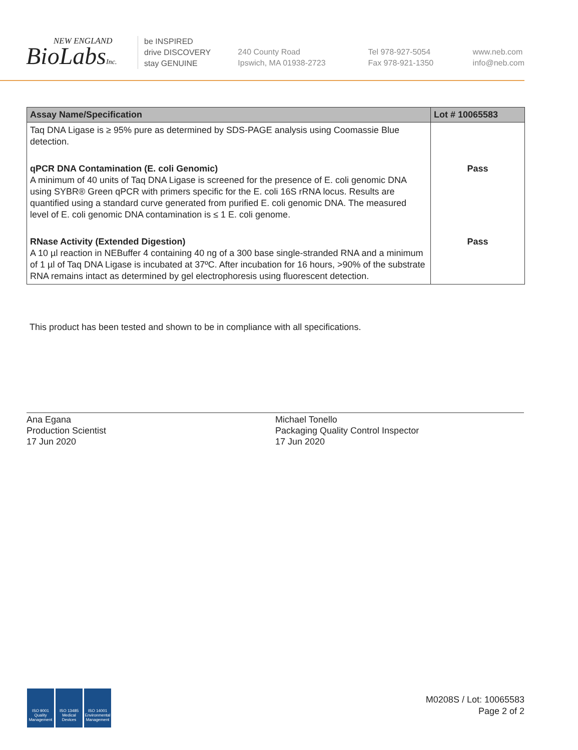NEW ENGLAND
BioLabsInc.
be INSPIRED
drive DISCOVERY
stay GENUINE
240 County Road
Ipswich, MA 01938-2723
Tel 978-927-5054
Fax 978-921-1350
www.neb.com
info@neb.com
| Assay Name/Specification | Lot # 10065583 |
| --- | --- |
| Taq DNA Ligase is ≥ 95% pure as determined by SDS-PAGE analysis using Coomassie Blue detection. | |
| qPCR DNA Contamination (E. coli Genomic) A minimum of 40 units of Taq DNA Ligase is screened for the presence of E. coli genomic DNA using SYBR® Green qPCR with primers specific for the E. coli 16S rRNA locus. Results are quantified using a standard curve generated from purified E. coli genomic DNA. The measured level of E. coli genomic DNA contamination is ≤ 1 E. coli genome. | Pass |
| RNase Activity (Extended Digestion) A 10 µl reaction in NEBuffer 4 containing 40 ng of a 300 base single-stranded RNA and a minimum of 1 µl of Taq DNA Ligase is incubated at 37ºC. After incubation for 16 hours, >90% of the substrate RNA remains intact as determined by gel electrophoresis using fluorescent detection. | Pass |
This product has been tested and shown to be in compliance with all specifications.
Ana Egana
Production Scientist
17 Jun 2020
Michael Tonello
Packaging Quality Control Inspector
17 Jun 2020
ISO 9001 Quality Management
ISO 13485 Medical Devices
ISO 14001 Environmental Management
M0208S / Lot: 10065583
Page 2 of 2